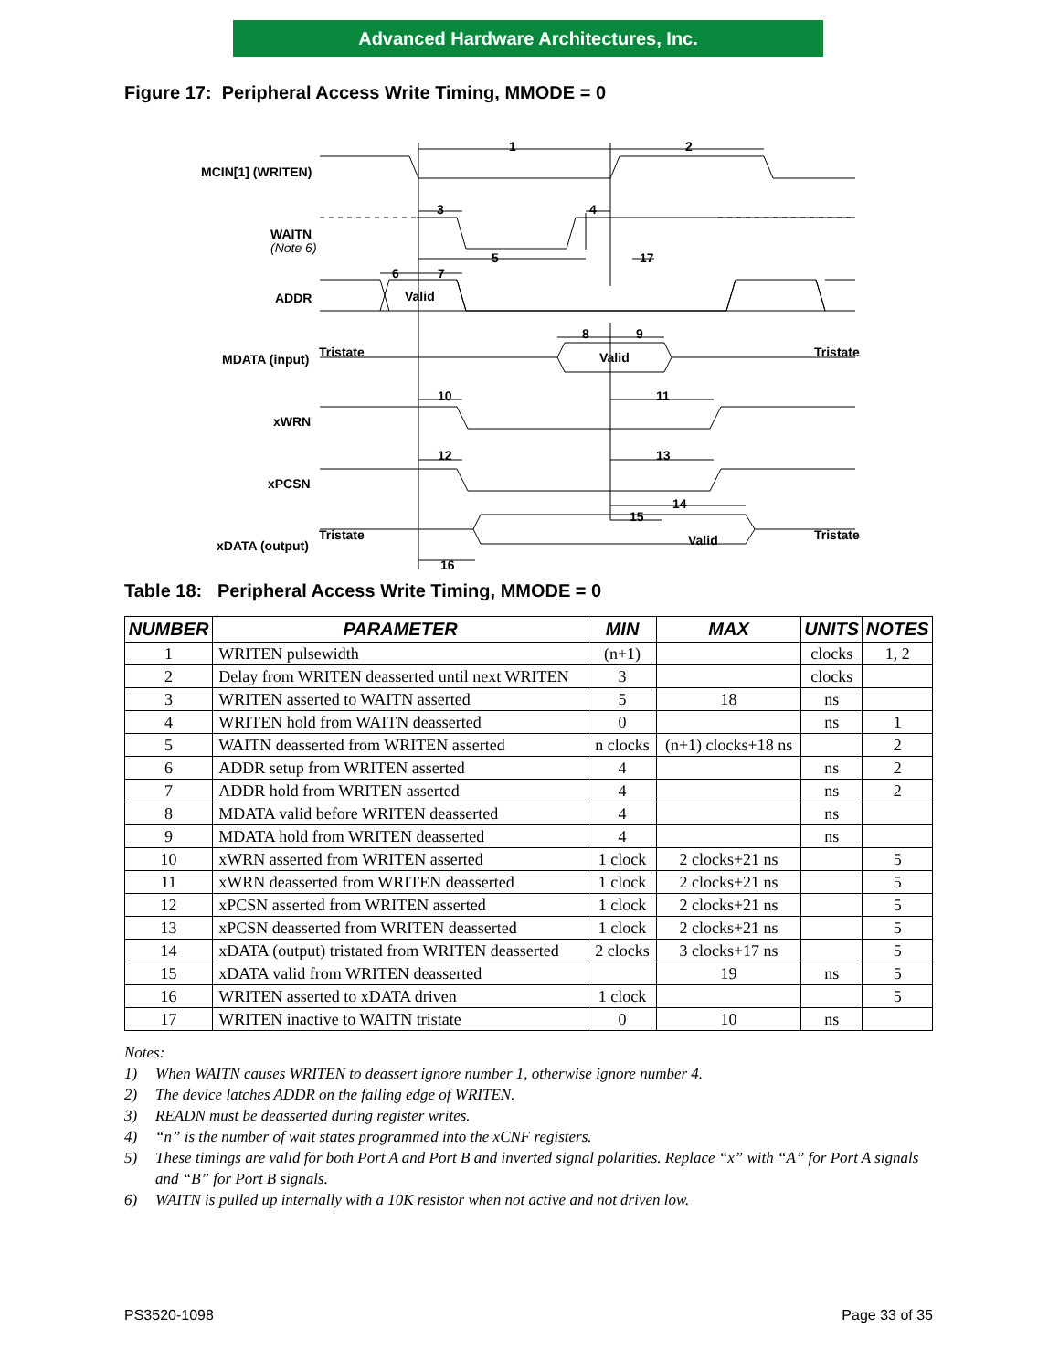Advanced Hardware Architectures, Inc.
Figure 17: Peripheral Access Write Timing, MMODE = 0
MCIN[1] (WRITEN)
WAITN
(Note 6)
ADDR
MDATA (input)
xWRN
xPCSN
xDATA (output)
Tristate
Tristate
Tristate
Tristate
Valid
Valid
Valid
1
2
3
4
5
17
6
7
8
9
10
11
12
13
14
15
16
Table 18: Peripheral Access Write Timing, MMODE = 0
| NUMBER | PARAMETER | MIN | MAX | UNITS | NOTES |
| --- | --- | --- | --- | --- | --- |
| 1 | WRITEN pulsewidth | (n+1) | | clocks | 1, 2 |
| 2 | Delay from WRITEN deasserted until next WRITEN | 3 | | clocks | |
| 3 | WRITEN asserted to WAITN asserted | 5 | 18 | ns | |
| 4 | WRITEN hold from WAITN deasserted | 0 | | ns | 1 |
| 5 | WAITN deasserted from WRITEN asserted | n clocks | (n+1) clocks+18 ns | | 2 |
| 6 | ADDR setup from WRITEN asserted | 4 | | ns | 2 |
| 7 | ADDR hold from WRITEN asserted | 4 | | ns | 2 |
| 8 | MDATA valid before WRITEN deasserted | 4 | | ns | |
| 9 | MDATA hold from WRITEN deasserted | 4 | | ns | |
| 10 | xWRN asserted from WRITEN asserted | 1 clock | 2 clocks+21 ns | | 5 |
| 11 | xWRN deasserted from WRITEN deasserted | 1 clock | 2 clocks+21 ns | | 5 |
| 12 | xPCSN asserted from WRITEN asserted | 1 clock | 2 clocks+21 ns | | 5 |
| 13 | xPCSN deasserted from WRITEN deasserted | 1 clock | 2 clocks+21 ns | | 5 |
| 14 | xDATA (output) tristated from WRITEN deasserted | 2 clocks | 3 clocks+17 ns | | 5 |
| 15 | xDATA valid from WRITEN deasserted | | 19 | ns | 5 |
| 16 | WRITEN asserted to xDATA driven | 1 clock | | | 5 |
| 17 | WRITEN inactive to WAITN tristate | 0 | 10 | ns | |
Notes:
1) When WAITN causes WRITEN to deassert ignore number 1, otherwise ignore number 4.
2) The device latches ADDR on the falling edge of WRITEN.
3) READN must be deasserted during register writes.
4) “n” is the number of wait states programmed into the xCNF registers.
5) These timings are valid for both Port A and Port B and inverted signal polarities. Replace “x” with “A” for Port A signals and “B” for Port B signals.
6) WAITN is pulled up internally with a 10K resistor when not active and not driven low.
PS3520-1098 Page 33 of 35